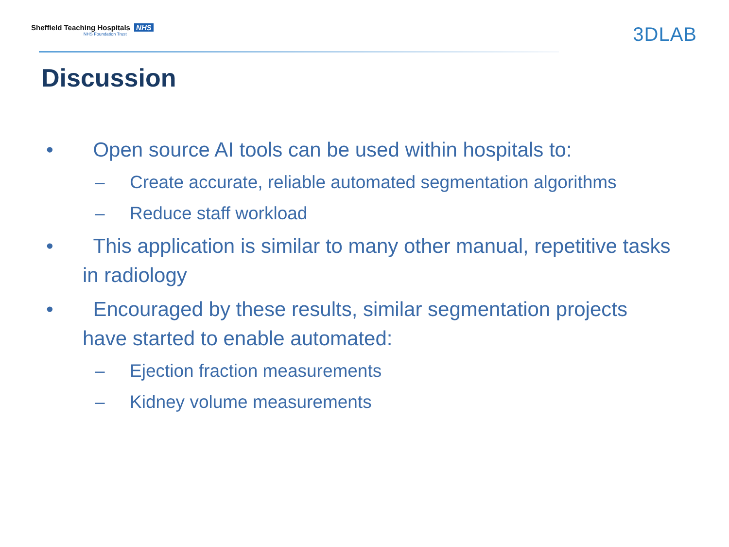Sheffield Teaching Hospitals NHS
NHS Foundation Trust
3DLAB
Discussion
• Open source AI tools can be used within hospitals to:
– Create accurate, reliable automated segmentation algorithms
– Reduce staff workload
• This application is similar to many other manual, repetitive tasks in radiology
• Encouraged by these results, similar segmentation projects have started to enable automated:
– Ejection fraction measurements
– Kidney volume measurements